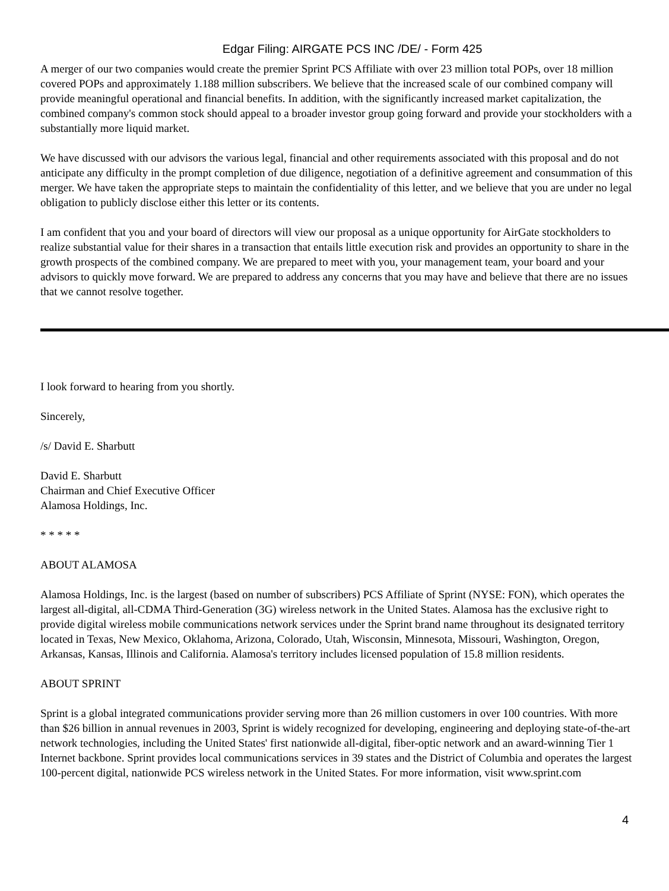Edgar Filing: AIRGATE PCS INC /DE/ - Form 425
A merger of our two companies would create the premier Sprint PCS Affiliate with over 23 million total POPs, over 18 million covered POPs and approximately 1.188 million subscribers. We believe that the increased scale of our combined company will provide meaningful operational and financial benefits. In addition, with the significantly increased market capitalization, the combined company's common stock should appeal to a broader investor group going forward and provide your stockholders with a substantially more liquid market.
We have discussed with our advisors the various legal, financial and other requirements associated with this proposal and do not anticipate any difficulty in the prompt completion of due diligence, negotiation of a definitive agreement and consummation of this merger. We have taken the appropriate steps to maintain the confidentiality of this letter, and we believe that you are under no legal obligation to publicly disclose either this letter or its contents.
I am confident that you and your board of directors will view our proposal as a unique opportunity for AirGate stockholders to realize substantial value for their shares in a transaction that entails little execution risk and provides an opportunity to share in the growth prospects of the combined company. We are prepared to meet with you, your management team, your board and your advisors to quickly move forward. We are prepared to address any concerns that you may have and believe that there are no issues that we cannot resolve together.
I look forward to hearing from you shortly.
Sincerely,
/s/ David E. Sharbutt
David E. Sharbutt
Chairman and Chief Executive Officer
Alamosa Holdings, Inc.
* * * * *
ABOUT ALAMOSA
Alamosa Holdings, Inc. is the largest (based on number of subscribers) PCS Affiliate of Sprint (NYSE: FON), which operates the largest all-digital, all-CDMA Third-Generation (3G) wireless network in the United States. Alamosa has the exclusive right to provide digital wireless mobile communications network services under the Sprint brand name throughout its designated territory located in Texas, New Mexico, Oklahoma, Arizona, Colorado, Utah, Wisconsin, Minnesota, Missouri, Washington, Oregon, Arkansas, Kansas, Illinois and California. Alamosa's territory includes licensed population of 15.8 million residents.
ABOUT SPRINT
Sprint is a global integrated communications provider serving more than 26 million customers in over 100 countries. With more than $26 billion in annual revenues in 2003, Sprint is widely recognized for developing, engineering and deploying state-of-the-art network technologies, including the United States' first nationwide all-digital, fiber-optic network and an award-winning Tier 1 Internet backbone. Sprint provides local communications services in 39 states and the District of Columbia and operates the largest 100-percent digital, nationwide PCS wireless network in the United States. For more information, visit www.sprint.com
4